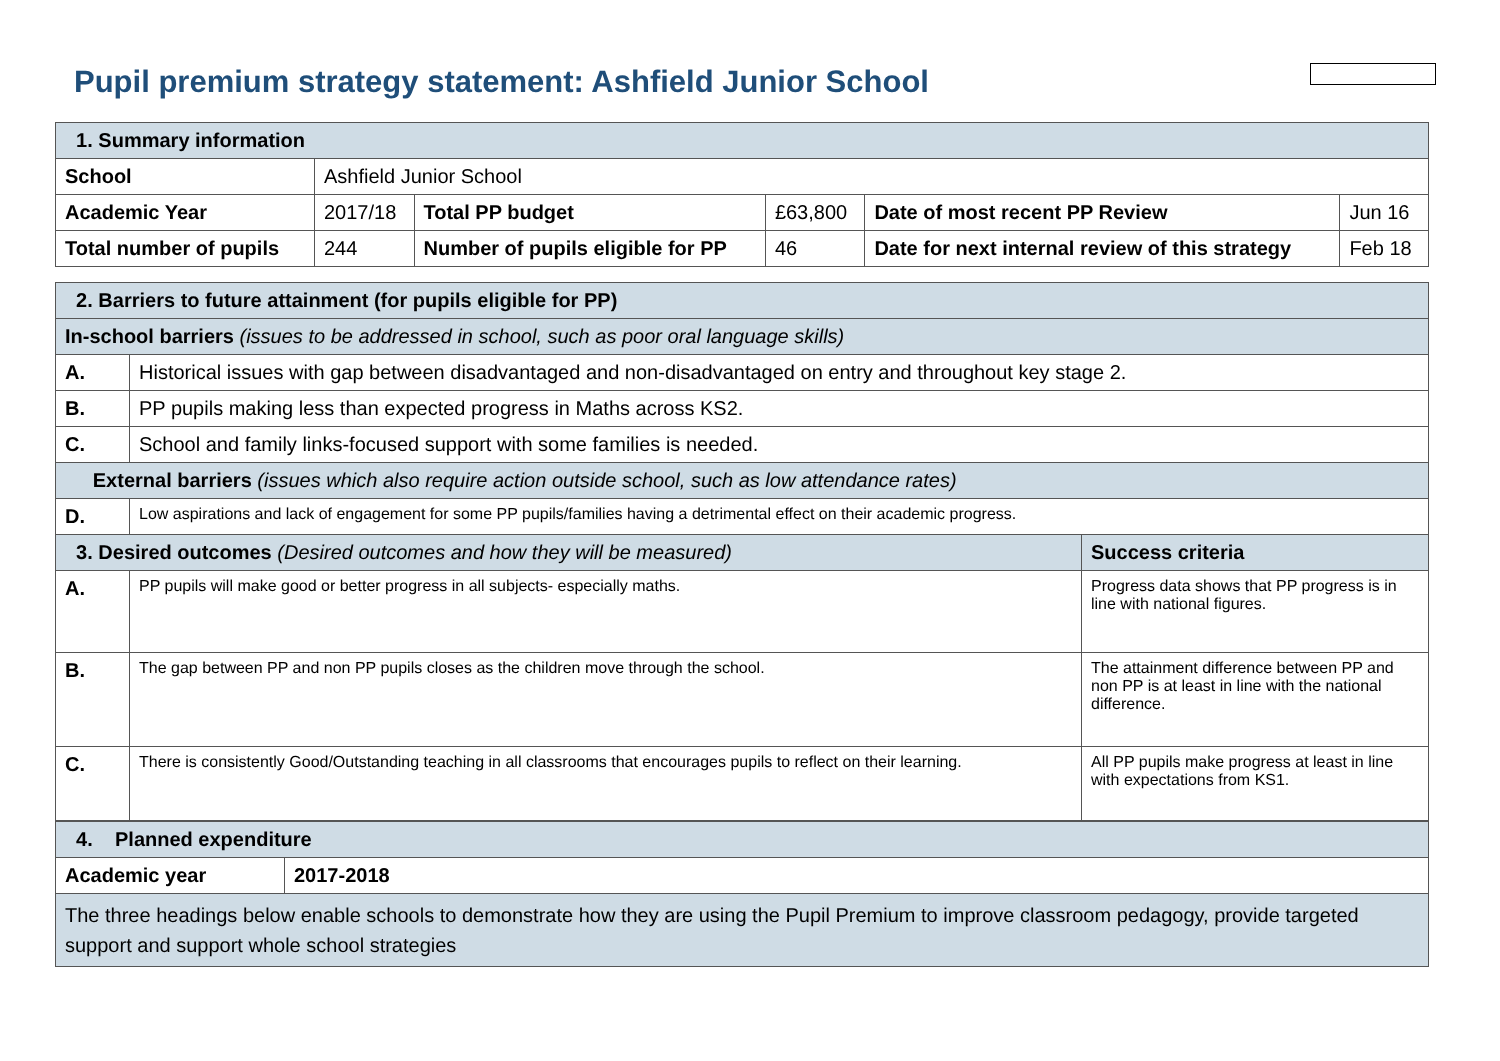Pupil premium strategy statement: Ashfield Junior School
| 1. Summary information | | | | | |
| School | Ashfield Junior School | | | | |
| Academic Year | 2017/18 | Total PP budget | £63,800 | Date of most recent PP Review | Jun 16 |
| Total number of pupils | 244 | Number of pupils eligible for PP | 46 | Date for next internal review of this strategy | Feb 18 |
| 2. Barriers to future attainment (for pupils eligible for PP) | | |
| In-school barriers (issues to be addressed in school, such as poor oral language skills) | | |
| A. | Historical issues with gap between disadvantaged and non-disadvantaged on entry and throughout key stage 2. | |
| B. | PP pupils making less than expected progress in Maths across KS2. | |
| C. | School and family links-focused support with some families is needed. | |
| External barriers (issues which also require action outside school, such as low attendance rates) | | |
| D. | Low aspirations and lack of engagement for some PP pupils/families having a detrimental effect on their academic progress. | |
| 3. Desired outcomes (Desired outcomes and how they will be measured) | | Success criteria |
| A. | PP pupils will make good or better progress in all subjects- especially maths. | Progress data shows that PP progress is in line with national figures. |
| B. | The gap between PP and non PP pupils closes as the children move through the school. | The attainment difference between PP and non PP is at least in line with the national difference. |
| C. | There is consistently Good/Outstanding teaching in all classrooms that encourages pupils to reflect on their learning. | All PP pupils make progress at least in line with expectations from KS1. |
| 4. Planned expenditure | |
| Academic year | 2017-2018 |
| The three headings below enable schools to demonstrate how they are using the Pupil Premium to improve classroom pedagogy, provide targeted support and support whole school strategies | |